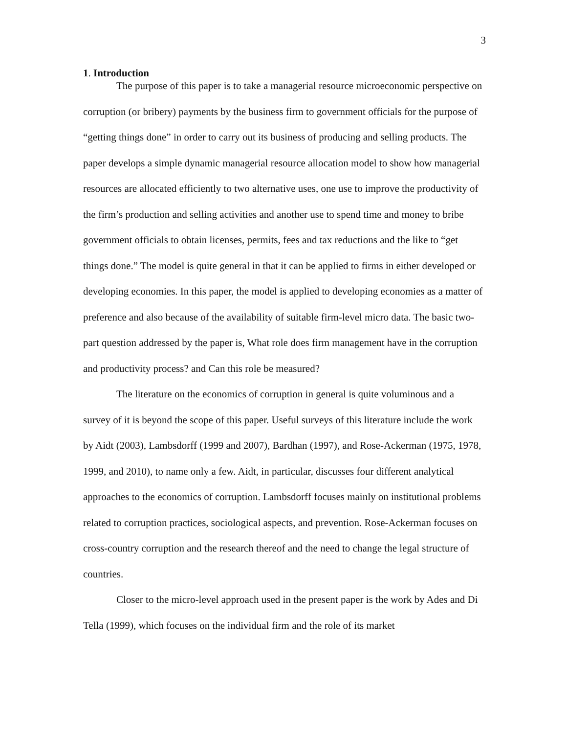3
1. Introduction
The purpose of this paper is to take a managerial resource microeconomic perspective on corruption (or bribery) payments by the business firm to government officials for the purpose of “getting things done” in order to carry out its business of producing and selling products. The paper develops a simple dynamic managerial resource allocation model to show how managerial resources are allocated efficiently to two alternative uses, one use to improve the productivity of the firm’s production and selling activities and another use to spend time and money to bribe government officials to obtain licenses, permits, fees and tax reductions and the like to “get things done.” The model is quite general in that it can be applied to firms in either developed or developing economies. In this paper, the model is applied to developing economies as a matter of preference and also because of the availability of suitable firm-level micro data. The basic two-part question addressed by the paper is, What role does firm management have in the corruption and productivity process? and Can this role be measured?
The literature on the economics of corruption in general is quite voluminous and a survey of it is beyond the scope of this paper. Useful surveys of this literature include the work by Aidt (2003), Lambsdorff (1999 and 2007), Bardhan (1997), and Rose-Ackerman (1975, 1978, 1999, and 2010), to name only a few. Aidt, in particular, discusses four different analytical approaches to the economics of corruption. Lambsdorff focuses mainly on institutional problems related to corruption practices, sociological aspects, and prevention. Rose-Ackerman focuses on cross-country corruption and the research thereof and the need to change the legal structure of countries.
Closer to the micro-level approach used in the present paper is the work by Ades and Di Tella (1999), which focuses on the individual firm and the role of its market